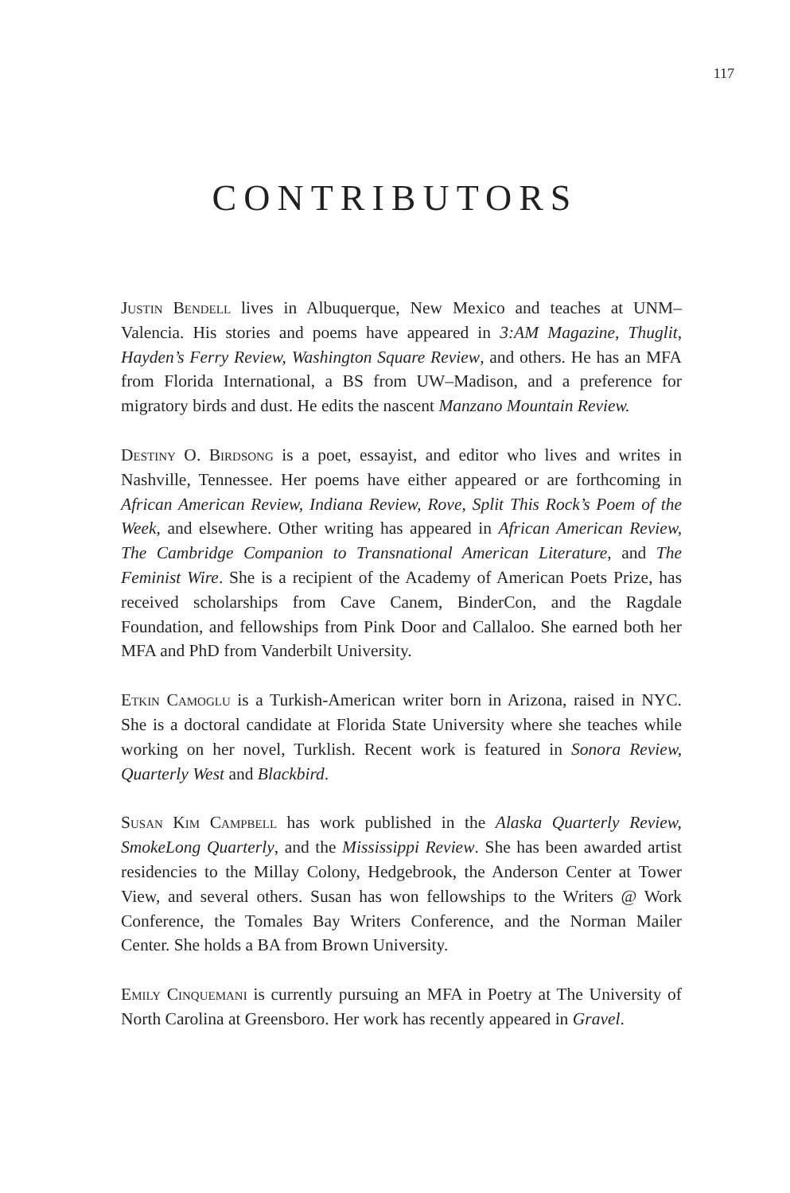117
CONTRIBUTORS
Justin Bendell lives in Albuquerque, New Mexico and teaches at UNM–Valencia. His stories and poems have appeared in 3:AM Magazine, Thuglit, Hayden’s Ferry Review, Washington Square Review, and others. He has an MFA from Florida International, a BS from UW–Madison, and a preference for migratory birds and dust. He edits the nascent Manzano Mountain Review.
Destiny O. Birdsong is a poet, essayist, and editor who lives and writes in Nashville, Tennessee. Her poems have either appeared or are forthcoming in African American Review, Indiana Review, Rove, Split This Rock’s Poem of the Week, and elsewhere. Other writing has appeared in African American Review, The Cambridge Companion to Transnational American Literature, and The Feminist Wire. She is a recipient of the Academy of American Poets Prize, has received scholarships from Cave Canem, BinderCon, and the Ragdale Foundation, and fellowships from Pink Door and Callaloo. She earned both her MFA and PhD from Vanderbilt University.
Etkin Camoglu is a Turkish-American writer born in Arizona, raised in NYC. She is a doctoral candidate at Florida State University where she teaches while working on her novel, Turklish. Recent work is featured in Sonora Review, Quarterly West and Blackbird.
Susan Kim Campbell has work published in the Alaska Quarterly Review, SmokeLong Quarterly, and the Mississippi Review. She has been awarded artist residencies to the Millay Colony, Hedgebrook, the Anderson Center at Tower View, and several others. Susan has won fellowships to the Writers @ Work Conference, the Tomales Bay Writers Conference, and the Norman Mailer Center. She holds a BA from Brown University.
Emily Cinquemani is currently pursuing an MFA in Poetry at The University of North Carolina at Greensboro. Her work has recently appeared in Gravel.